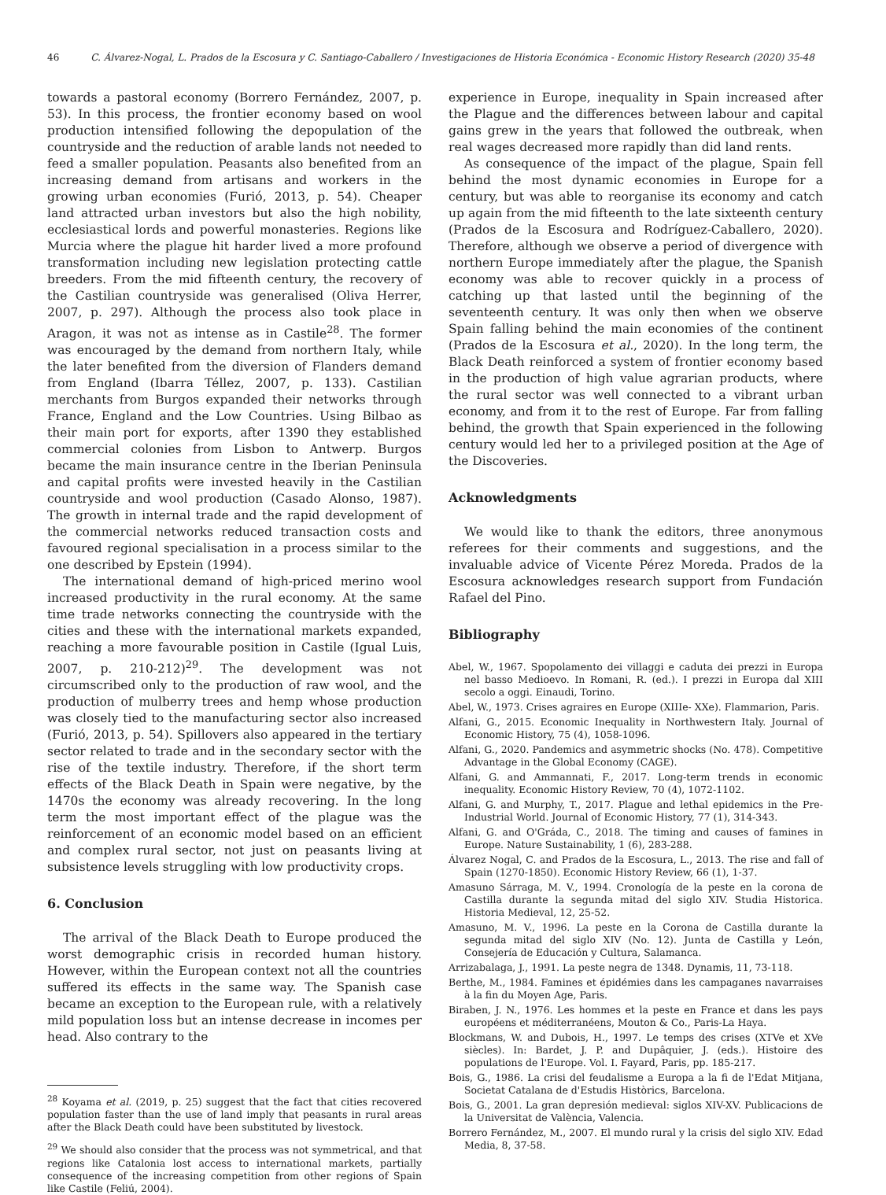46 C. Álvarez-Nogal, L. Prados de la Escosura y C. Santiago-Caballero / Investigaciones de Historia Económica - Economic History Research (2020) 35-48
towards a pastoral economy (Borrero Fernández, 2007, p. 53). In this process, the frontier economy based on wool production intensified following the depopulation of the countryside and the reduction of arable lands not needed to feed a smaller population. Peasants also benefited from an increasing demand from artisans and workers in the growing urban economies (Furió, 2013, p. 54). Cheaper land attracted urban investors but also the high nobility, ecclesiastical lords and powerful monasteries. Regions like Murcia where the plague hit harder lived a more profound transformation including new legislation protecting cattle breeders. From the mid fifteenth century, the recovery of the Castilian countryside was generalised (Oliva Herrer, 2007, p. 297). Although the process also took place in Aragon, it was not as intense as in Castile<sup>28</sup>. The former was encouraged by the demand from northern Italy, while the later benefited from the diversion of Flanders demand from England (Ibarra Téllez, 2007, p. 133). Castilian merchants from Burgos expanded their networks through France, England and the Low Countries. Using Bilbao as their main port for exports, after 1390 they established commercial colonies from Lisbon to Antwerp. Burgos became the main insurance centre in the Iberian Peninsula and capital profits were invested heavily in the Castilian countryside and wool production (Casado Alonso, 1987). The growth in internal trade and the rapid development of the commercial networks reduced transaction costs and favoured regional specialisation in a process similar to the one described by Epstein (1994).
The international demand of high-priced merino wool increased productivity in the rural economy. At the same time trade networks connecting the countryside with the cities and these with the international markets expanded, reaching a more favourable position in Castile (Igual Luis, 2007, p. 210-212)<sup>29</sup>. The development was not circumscribed only to the production of raw wool, and the production of mulberry trees and hemp whose production was closely tied to the manufacturing sector also increased (Furió, 2013, p. 54). Spillovers also appeared in the tertiary sector related to trade and in the secondary sector with the rise of the textile industry. Therefore, if the short term effects of the Black Death in Spain were negative, by the 1470s the economy was already recovering. In the long term the most important effect of the plague was the reinforcement of an economic model based on an efficient and complex rural sector, not just on peasants living at subsistence levels struggling with low productivity crops.
6. Conclusion
The arrival of the Black Death to Europe produced the worst demographic crisis in recorded human history. However, within the European context not all the countries suffered its effects in the same way. The Spanish case became an exception to the European rule, with a relatively mild population loss but an intense decrease in incomes per head. Also contrary to the
<sup>28</sup> Koyama et al. (2019, p. 25) suggest that the fact that cities recovered population faster than the use of land imply that peasants in rural areas after the Black Death could have been substituted by livestock.
<sup>29</sup> We should also consider that the process was not symmetrical, and that regions like Catalonia lost access to international markets, partially consequence of the increasing competition from other regions of Spain like Castile (Feliú, 2004).
experience in Europe, inequality in Spain increased after the Plague and the differences between labour and capital gains grew in the years that followed the outbreak, when real wages decreased more rapidly than did land rents.
As consequence of the impact of the plague, Spain fell behind the most dynamic economies in Europe for a century, but was able to reorganise its economy and catch up again from the mid fifteenth to the late sixteenth century (Prados de la Escosura and Rodríguez-Caballero, 2020). Therefore, although we observe a period of divergence with northern Europe immediately after the plague, the Spanish economy was able to recover quickly in a process of catching up that lasted until the beginning of the seventeenth century. It was only then when we observe Spain falling behind the main economies of the continent (Prados de la Escosura et al., 2020). In the long term, the Black Death reinforced a system of frontier economy based in the production of high value agrarian products, where the rural sector was well connected to a vibrant urban economy, and from it to the rest of Europe. Far from falling behind, the growth that Spain experienced in the following century would led her to a privileged position at the Age of the Discoveries.
Acknowledgments
We would like to thank the editors, three anonymous referees for their comments and suggestions, and the invaluable advice of Vicente Pérez Moreda. Prados de la Escosura acknowledges research support from Fundación Rafael del Pino.
Bibliography
Abel, W., 1967. Spopolamento dei villaggi e caduta dei prezzi in Europa nel basso Medioevo. In Romani, R. (ed.). I prezzi in Europa dal XIII secolo a oggi. Einaudi, Torino.
Abel, W., 1973. Crises agraires en Europe (XIIIe- XXe). Flammarion, Paris.
Alfani, G., 2015. Economic Inequality in Northwestern Italy. Journal of Economic History, 75 (4), 1058-1096.
Alfani, G., 2020. Pandemics and asymmetric shocks (No. 478). Competitive Advantage in the Global Economy (CAGE).
Alfani, G. and Ammannati, F., 2017. Long-term trends in economic inequality. Economic History Review, 70 (4), 1072-1102.
Alfani, G. and Murphy, T., 2017. Plague and lethal epidemics in the Pre-Industrial World. Journal of Economic History, 77 (1), 314-343.
Alfani, G. and O'Gráda, C., 2018. The timing and causes of famines in Europe. Nature Sustainability, 1 (6), 283-288.
Álvarez Nogal, C. and Prados de la Escosura, L., 2013. The rise and fall of Spain (1270-1850). Economic History Review, 66 (1), 1-37.
Amasuno Sárraga, M. V., 1994. Cronología de la peste en la corona de Castilla durante la segunda mitad del siglo XIV. Studia Historica. Historia Medieval, 12, 25-52.
Amasuno, M. V., 1996. La peste en la Corona de Castilla durante la segunda mitad del siglo XIV (No. 12). Junta de Castilla y León, Consejería de Educación y Cultura, Salamanca.
Arrizabalaga, J., 1991. La peste negra de 1348. Dynamis, 11, 73-118.
Berthe, M., 1984. Famines et épidémies dans les campaganes navarraises à la fin du Moyen Age, Paris.
Biraben, J. N., 1976. Les hommes et la peste en France et dans les pays européens et méditerranéens, Mouton & Co., Paris-La Haya.
Blockmans, W. and Dubois, H., 1997. Le temps des crises (XTVe et XVe siècles). In: Bardet, J. P. and Dupâquier, J. (eds.). Histoire des populations de l'Europe. Vol. I. Fayard, Paris, pp. 185-217.
Bois, G., 1986. La crisi del feudalisme a Europa a la fi de l'Edat Mitjana, Societat Catalana de d'Estudis Històrics, Barcelona.
Bois, G., 2001. La gran depresión medieval: siglos XIV-XV. Publicacions de la Universitat de València, Valencia.
Borrero Fernández, M., 2007. El mundo rural y la crisis del siglo XIV. Edad Media, 8, 37-58.